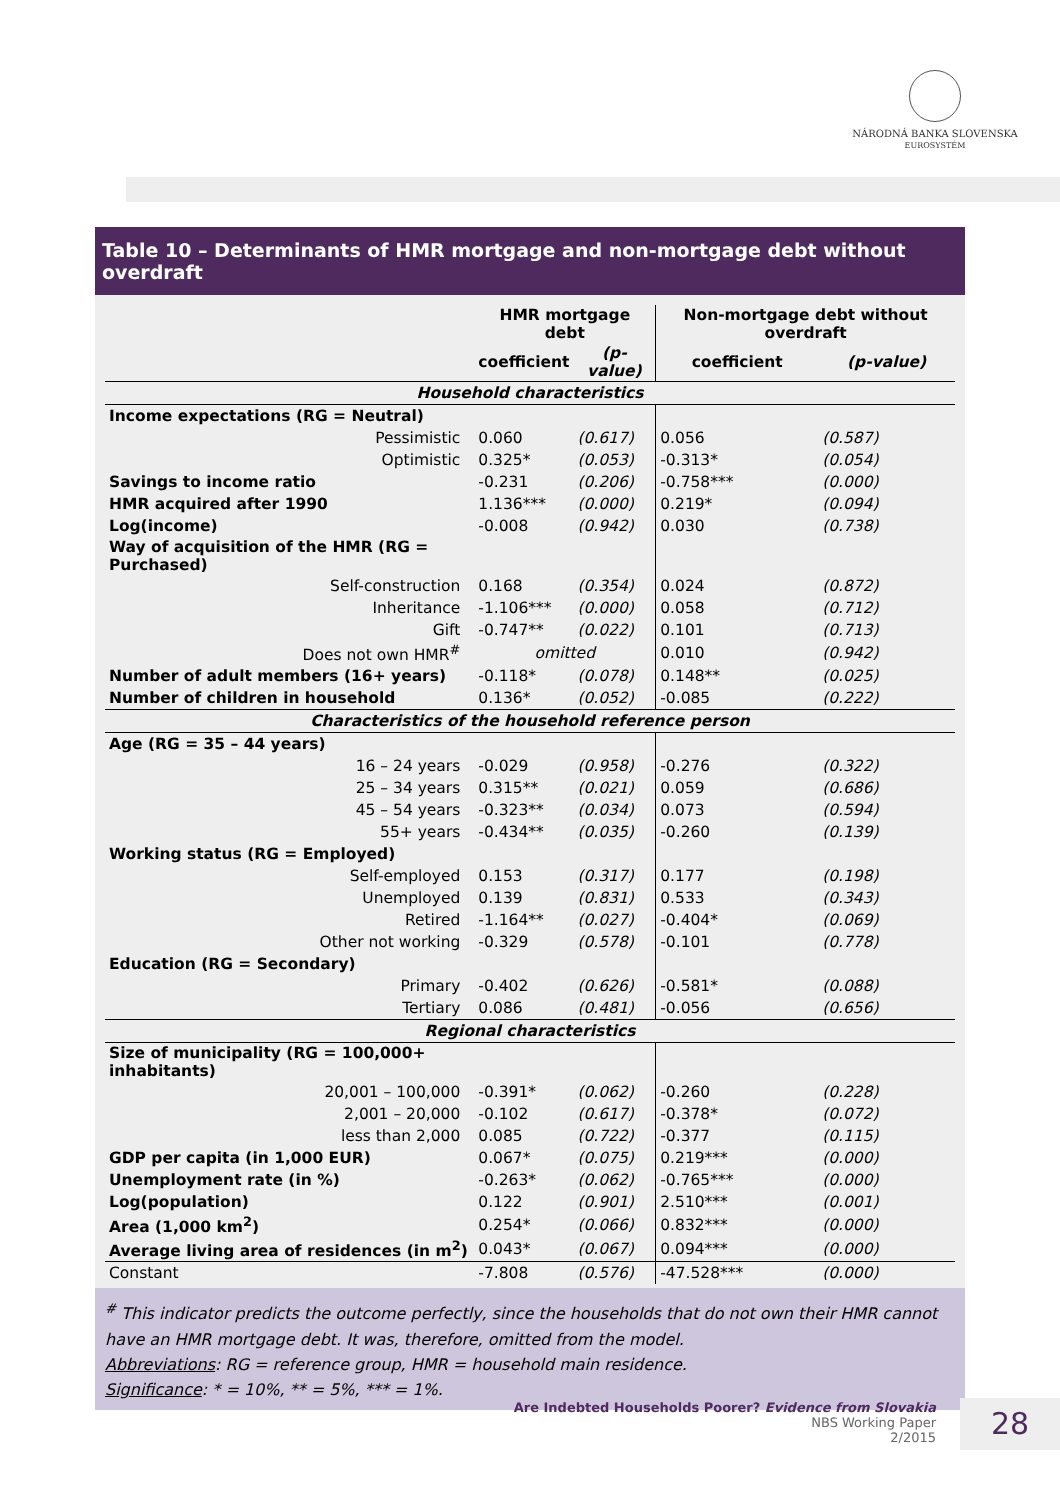NÁRODNÁ BANKA SLOVENSKA
EUROSYSTÉM
Table 10 – Determinants of HMR mortgage and non-mortgage debt without overdraft
| | HMR mortgage debt | | Non-mortgage debt without overdraft | |
| --- | --- | --- | --- | --- |
| | coefficient | (p-value) | coefficient | (p-value) |
| Household characteristics | | | | |
| Income expectations (RG = Neutral) | | | | |
| Pessimistic | 0.060 | (0.617) | 0.056 | (0.587) |
| Optimistic | 0.325* | (0.053) | -0.313* | (0.054) |
| Savings to income ratio | -0.231 | (0.206) | -0.758*** | (0.000) |
| HMR acquired after 1990 | 1.136*** | (0.000) | 0.219* | (0.094) |
| Log(income) | -0.008 | (0.942) | 0.030 | (0.738) |
| Way of acquisition of the HMR (RG = Purchased) | | | | |
| Self-construction | 0.168 | (0.354) | 0.024 | (0.872) |
| Inheritance | -1.106*** | (0.000) | 0.058 | (0.712) |
| Gift | -0.747** | (0.022) | 0.101 | (0.713) |
| Does not own HMR<sup>#</sup> | omitted | | 0.010 | (0.942) |
| Number of adult members (16+ years) | -0.118* | (0.078) | 0.148** | (0.025) |
| Number of children in household | 0.136* | (0.052) | -0.085 | (0.222) |
| Characteristics of the household reference person | | | | |
| Age (RG = 35 – 44 years) | | | | |
| 16 – 24 years | -0.029 | (0.958) | -0.276 | (0.322) |
| 25 – 34 years | 0.315** | (0.021) | 0.059 | (0.686) |
| 45 – 54 years | -0.323** | (0.034) | 0.073 | (0.594) |
| 55+ years | -0.434** | (0.035) | -0.260 | (0.139) |
| Working status (RG = Employed) | | | | |
| Self-employed | 0.153 | (0.317) | 0.177 | (0.198) |
| Unemployed | 0.139 | (0.831) | 0.533 | (0.343) |
| Retired | -1.164** | (0.027) | -0.404* | (0.069) |
| Other not working | -0.329 | (0.578) | -0.101 | (0.778) |
| Education (RG = Secondary) | | | | |
| Primary | -0.402 | (0.626) | -0.581* | (0.088) |
| Tertiary | 0.086 | (0.481) | -0.056 | (0.656) |
| Regional characteristics | | | | |
| Size of municipality (RG = 100,000+ inhabitants) | | | | |
| 20,001 – 100,000 | -0.391* | (0.062) | -0.260 | (0.228) |
| 2,001 – 20,000 | -0.102 | (0.617) | -0.378* | (0.072) |
| less than 2,000 | 0.085 | (0.722) | -0.377 | (0.115) |
| GDP per capita (in 1,000 EUR) | 0.067* | (0.075) | 0.219*** | (0.000) |
| Unemployment rate (in %) | -0.263* | (0.062) | -0.765*** | (0.000) |
| Log(population) | 0.122 | (0.901) | 2.510*** | (0.001) |
| Area (1,000 km<sup>2</sup>) | 0.254* | (0.066) | 0.832*** | (0.000) |
| Average living area of residences (in m<sup>2</sup>) | 0.043* | (0.067) | 0.094*** | (0.000) |
| Constant | -7.808 | (0.576) | -47.528*** | (0.000) |
<sup>#</sup> This indicator predicts the outcome perfectly, since the households that do not own their HMR cannot have an HMR mortgage debt. It was, therefore, omitted from the model.
Abbreviations: RG = reference group, HMR = household main residence.
Significance: * = 10%, ** = 5%, *** = 1%.
Are Indebted Households Poorer? Evidence from Slovakia
NBS Working Paper
2/2015
28